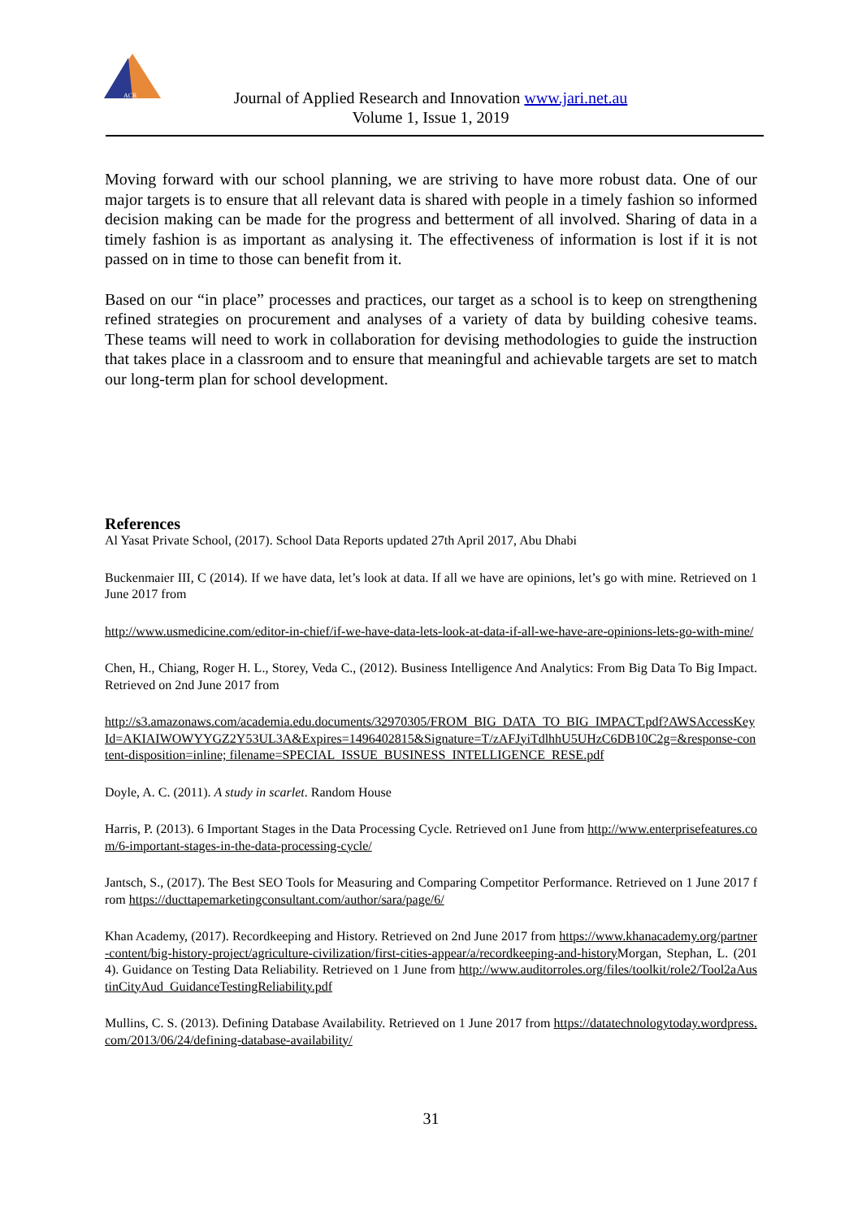ACR
Journal of Applied Research and Innovation www.jari.net.au
Volume 1, Issue 1, 2019
Moving forward with our school planning, we are striving to have more robust data. One of our major targets is to ensure that all relevant data is shared with people in a timely fashion so informed decision making can be made for the progress and betterment of all involved. Sharing of data in a timely fashion is as important as analysing it. The effectiveness of information is lost if it is not passed on in time to those can benefit from it.
Based on our “in place” processes and practices, our target as a school is to keep on strengthening refined strategies on procurement and analyses of a variety of data by building cohesive teams. These teams will need to work in collaboration for devising methodologies to guide the instruction that takes place in a classroom and to ensure that meaningful and achievable targets are set to match our long-term plan for school development.
References
Al Yasat Private School, (2017). School Data Reports updated 27th April 2017, Abu Dhabi
Buckenmaier III, C (2014). If we have data, let’s look at data. If all we have are opinions, let’s go with mine. Retrieved on 1 June 2017 from
http://www.usmedicine.com/editor-in-chief/if-we-have-data-lets-look-at-data-if-all-we-have-are-opinions-lets-go-with-mine/
Chen, H., Chiang, Roger H. L., Storey, Veda C., (2012). Business Intelligence And Analytics: From Big Data To Big Impact. Retrieved on 2nd June 2017 from
http://s3.amazonaws.com/academia.edu.documents/32970305/FROM_BIG_DATA_TO_BIG_IMPACT.pdf?AWSAccessKeyId=AKIAIWOWYYGZ2Y53UL3A&Expires=1496402815&Signature=T/zAFJyiTdlhhU5UHzC6DB10C2g=&response-content-disposition=inline; filename=SPECIAL_ISSUE_BUSINESS_INTELLIGENCE_RESE.pdf
Doyle, A. C. (2011). A study in scarlet. Random House
Harris, P. (2013). 6 Important Stages in the Data Processing Cycle. Retrieved on1 June from http://www.enterprisefeatures.com/6-important-stages-in-the-data-processing-cycle/
Jantsch, S., (2017). The Best SEO Tools for Measuring and Comparing Competitor Performance. Retrieved on 1 June 2017 from https://ducttapemarketingconsultant.com/author/sara/page/6/
Khan Academy, (2017). Recordkeeping and History. Retrieved on 2nd June 2017 from https://www.khanacademy.org/partner-content/big-history-project/agriculture-civilization/first-cities-appear/a/recordkeeping-and-history Morgan, Stephan, L. (2014). Guidance on Testing Data Reliability. Retrieved on 1 June from http://www.auditorroles.org/files/toolkit/role2/Tool2aAustinCityAud_GuidanceTestingReliability.pdf
Mullins, C. S. (2013). Defining Database Availability. Retrieved on 1 June 2017 from https://datatechnologytoday.wordpress.com/2013/06/24/defining-database-availability/
31